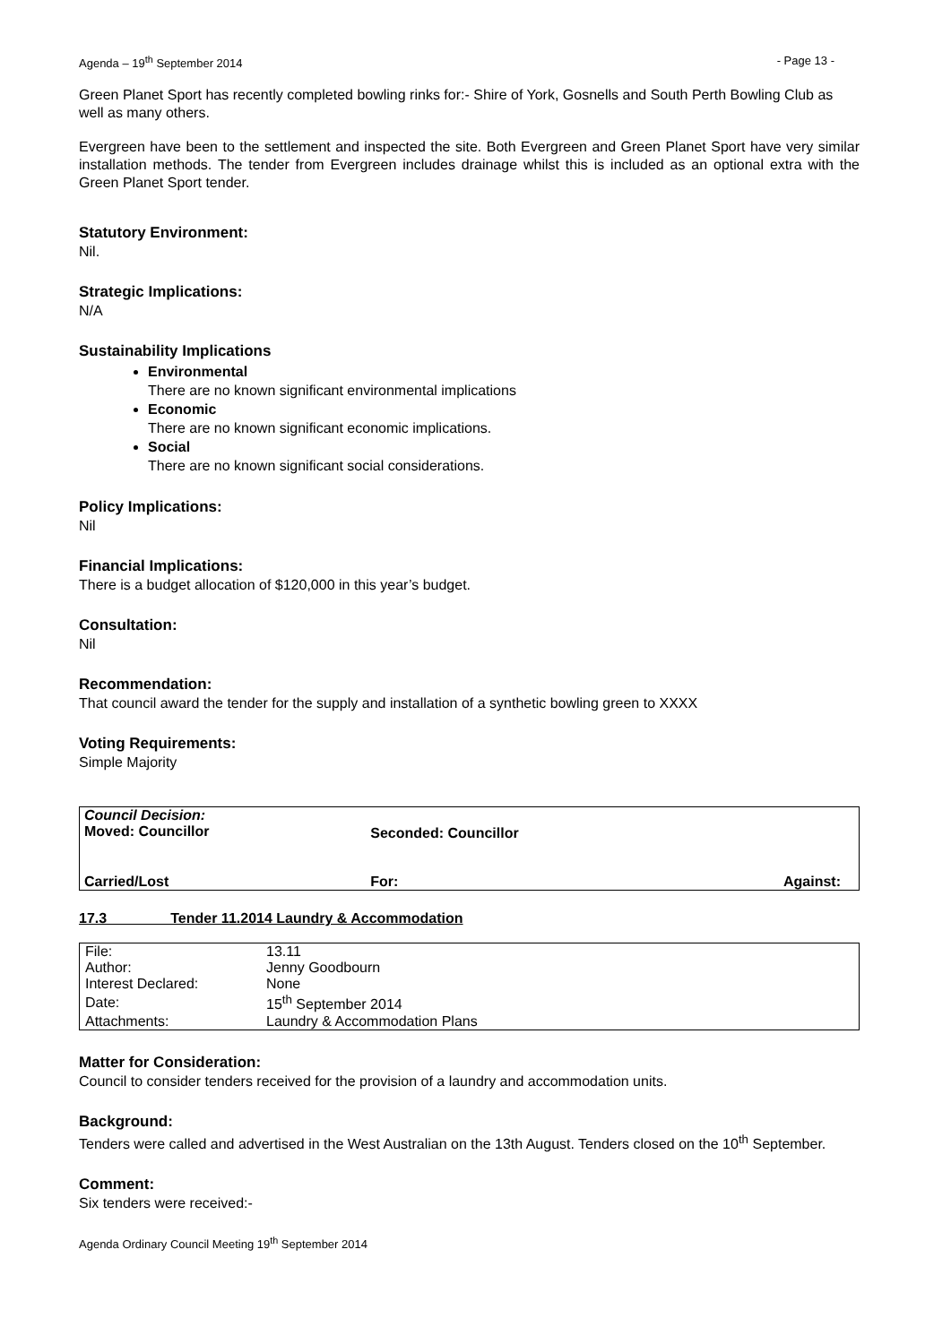Agenda – 19<sup>th</sup> September 2014 - Page 13 -
Green Planet Sport has recently completed bowling rinks for:- Shire of York, Gosnells and South Perth Bowling Club as well as many others.
Evergreen have been to the settlement and inspected the site. Both Evergreen and Green Planet Sport have very similar installation methods. The tender from Evergreen includes drainage whilst this is included as an optional extra with the Green Planet Sport tender.
Statutory Environment:
Nil.
Strategic Implications:
N/A
Sustainability Implications
Environmental
There are no known significant environmental implications
Economic
There are no known significant economic implications.
Social
There are no known significant social considerations.
Policy Implications:
Nil
Financial Implications:
There is a budget allocation of $120,000 in this year’s budget.
Consultation:
Nil
Recommendation:
That council award the tender for the supply and installation of a synthetic bowling green to XXXX
Voting Requirements:
Simple Majority
| Council Decision: Moved: Councillor | Seconded: Councillor | |
| Carried/Lost | For: | Against: |
17.3 Tender 11.2014 Laundry & Accommodation
| File: | 13.11 |
| Author: | Jenny Goodbourn |
| Interest Declared: | None |
| Date: | 15<sup>th</sup> September 2014 |
| Attachments: | Laundry & Accommodation Plans |
Matter for Consideration:
Council to consider tenders received for the provision of a laundry and accommodation units.
Background:
Tenders were called and advertised in the West Australian on the 13th August. Tenders closed on the 10<sup>th</sup> September.
Comment:
Six tenders were received:-
Agenda Ordinary Council Meeting 19<sup>th</sup> September 2014